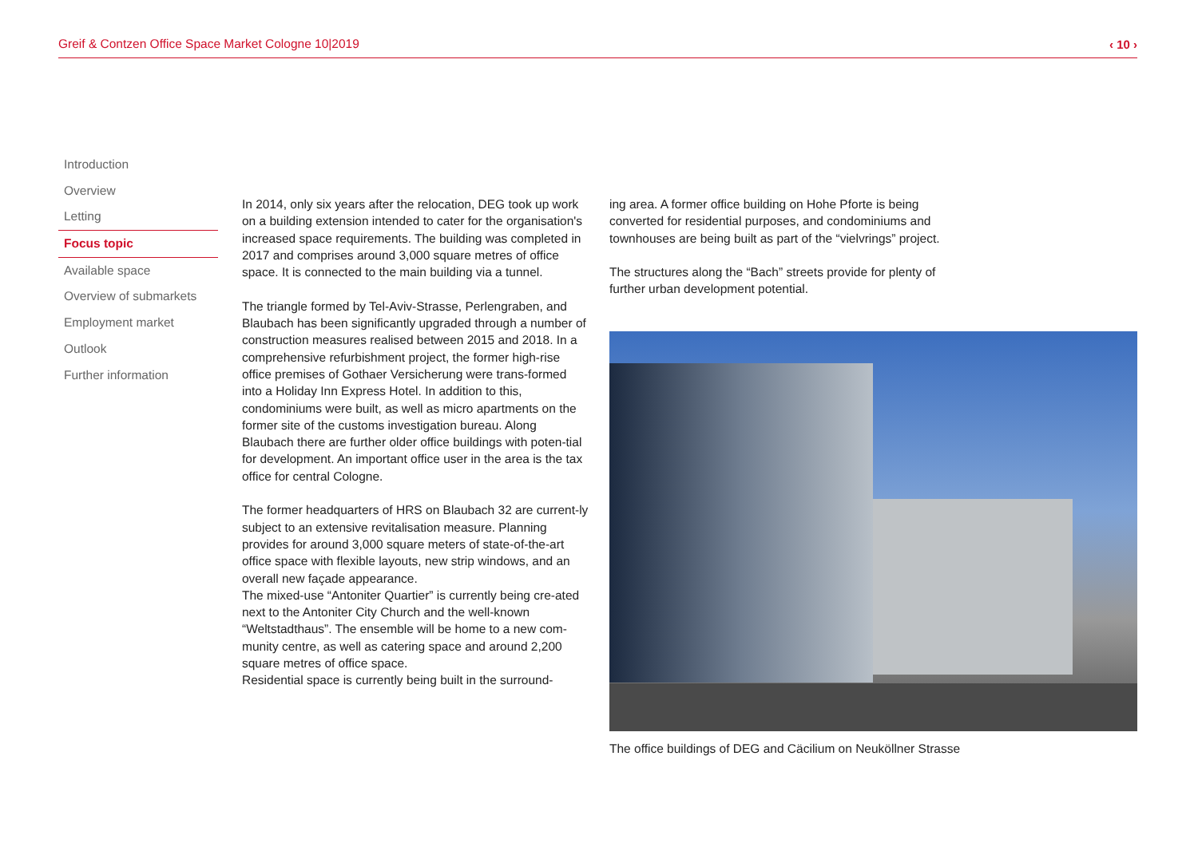Greif & Contzen Office Space Market Cologne 10|2019 ‹ 10 ›
Introduction
Overview
Letting
Focus topic
Available space
Overview of submarkets
Employment market
Outlook
Further information
In 2014, only six years after the relocation, DEG took up work on a building extension intended to cater for the organisation's increased space requirements. The building was completed in 2017 and comprises around 3,000 square metres of office space. It is connected to the main building via a tunnel.
The triangle formed by Tel-Aviv-Strasse, Perlengraben, and Blaubach has been significantly upgraded through a number of construction measures realised between 2015 and 2018. In a comprehensive refurbishment project, the former high-rise office premises of Gothaer Versicherung were trans-formed into a Holiday Inn Express Hotel. In addition to this, condominiums were built, as well as micro apartments on the former site of the customs investigation bureau. Along Blaubach there are further older office buildings with poten-tial for development. An important office user in the area is the tax office for central Cologne.
The former headquarters of HRS on Blaubach 32 are current-ly subject to an extensive revitalisation measure. Planning provides for around 3,000 square meters of state-of-the-art office space with flexible layouts, new strip windows, and an overall new façade appearance.
The mixed-use “Antoniter Quartier” is currently being cre-ated next to the Antoniter City Church and the well-known “Weltstadthaus”. The ensemble will be home to a new com-munity centre, as well as catering space and around 2,200 square metres of office space.
Residential space is currently being built in the surround-
ing area. A former office building on Hohe Pforte is being converted for residential purposes, and condominiums and townhouses are being built as part of the “vielvrings” project.
The structures along the “Bach” streets provide for plenty of further urban development potential.
The office buildings of DEG and Cäcilium on Neuköllner Strasse